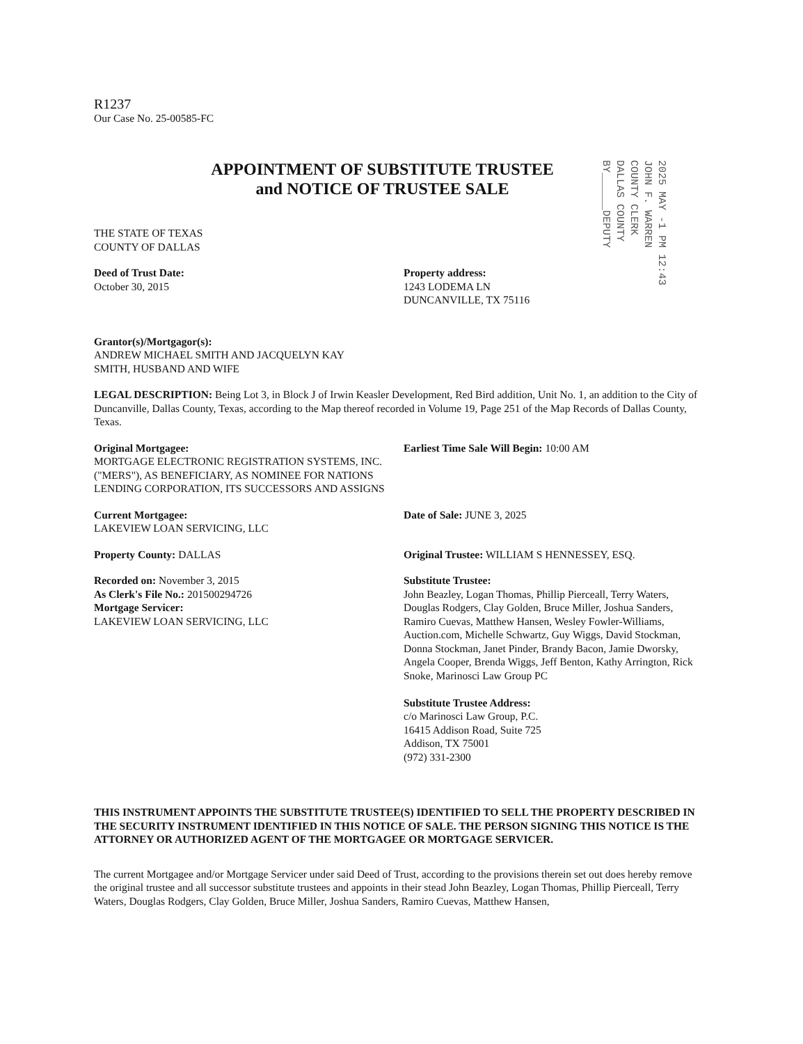R1237
Our Case No. 25-00585-FC
APPOINTMENT OF SUBSTITUTE TRUSTEE
and NOTICE OF TRUSTEE SALE
THE STATE OF TEXAS
COUNTY OF DALLAS
Deed of Trust Date:
October 30, 2015
Property address:
1243 LODEMA LN
DUNCANVILLE, TX 75116
Grantor(s)/Mortgagor(s):
ANDREW MICHAEL SMITH AND JACQUELYN KAY
SMITH, HUSBAND AND WIFE
LEGAL DESCRIPTION: Being Lot 3, in Block J of Irwin Keasler Development, Red Bird addition, Unit No. 1, an addition to the City of Duncanville, Dallas County, Texas, according to the Map thereof recorded in Volume 19, Page 251 of the Map Records of Dallas County, Texas.
Original Mortgagee:
MORTGAGE ELECTRONIC REGISTRATION SYSTEMS, INC. ("MERS"), AS BENEFICIARY, AS NOMINEE FOR NATIONS LENDING CORPORATION, ITS SUCCESSORS AND ASSIGNS
Earliest Time Sale Will Begin: 10:00 AM
Current Mortgagee:
LAKEVIEW LOAN SERVICING, LLC
Date of Sale: JUNE 3, 2025
Property County: DALLAS Original Trustee: WILLIAM S HENNESSEY, ESQ.
Recorded on: November 3, 2015
As Clerk's File No.: 201500294726
Mortgage Servicer:
LAKEVIEW LOAN SERVICING, LLC
Substitute Trustee:
John Beazley, Logan Thomas, Phillip Pierceall, Terry Waters, Douglas Rodgers, Clay Golden, Bruce Miller, Joshua Sanders, Ramiro Cuevas, Matthew Hansen, Wesley Fowler-Williams, Auction.com, Michelle Schwartz, Guy Wiggs, David Stockman, Donna Stockman, Janet Pinder, Brandy Bacon, Jamie Dworsky, Angela Cooper, Brenda Wiggs, Jeff Benton, Kathy Arrington, Rick Snoke, Marinosci Law Group PC
Substitute Trustee Address:
c/o Marinosci Law Group, P.C.
16415 Addison Road, Suite 725
Addison, TX 75001
(972) 331-2300
THIS INSTRUMENT APPOINTS THE SUBSTITUTE TRUSTEE(S) IDENTIFIED TO SELL THE PROPERTY DESCRIBED IN THE SECURITY INSTRUMENT IDENTIFIED IN THIS NOTICE OF SALE. THE PERSON SIGNING THIS NOTICE IS THE ATTORNEY OR AUTHORIZED AGENT OF THE MORTGAGEE OR MORTGAGE SERVICER.
The current Mortgagee and/or Mortgage Servicer under said Deed of Trust, according to the provisions therein set out does hereby remove the original trustee and all successor substitute trustees and appoints in their stead John Beazley, Logan Thomas, Phillip Pierceall, Terry Waters, Douglas Rodgers, Clay Golden, Bruce Miller, Joshua Sanders, Ramiro Cuevas, Matthew Hansen,
2025 MAY -1 PM 12:43
JOHN F. WARREN
COUNTY CLERK
DALLAS COUNTY
BY______DEPUTY